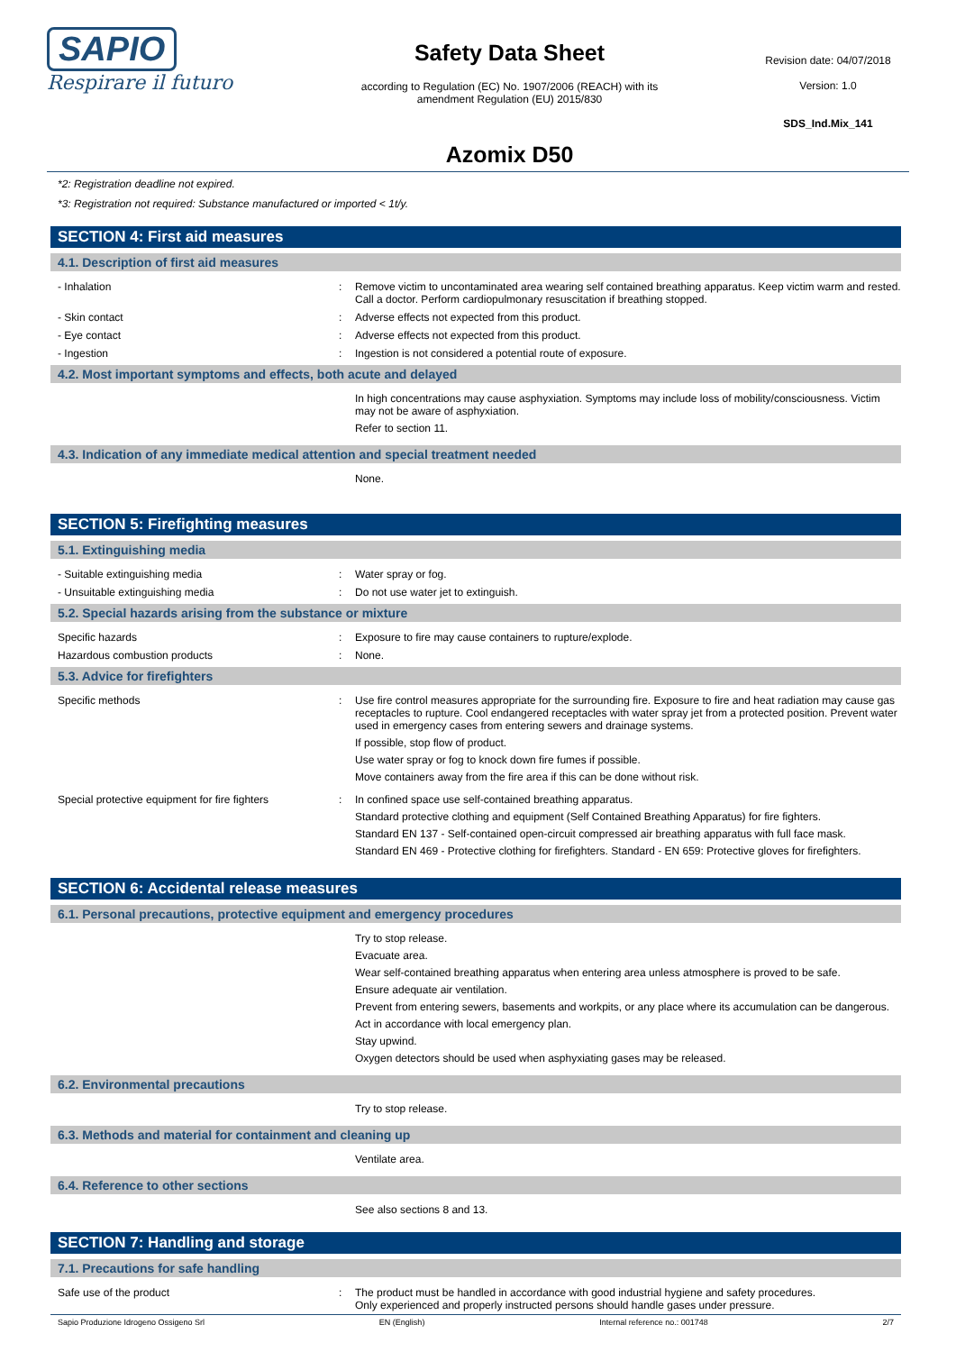SAPIO
Respirare il futuro
Safety Data Sheet
according to Regulation (EC) No. 1907/2006 (REACH) with its
amendment Regulation (EU) 2015/830
Azomix D50
Revision date: 04/07/2018
Version: 1.0
SDS_Ind.Mix_141
*2: Registration deadline not expired.
*3: Registration not required: Substance manufactured or imported < 1t/y.
SECTION 4: First aid measures
4.1. Description of first aid measures
- Inhalation : Remove victim to uncontaminated area wearing self contained breathing apparatus. Keep victim warm and rested. Call a doctor. Perform cardiopulmonary resuscitation if breathing stopped.
- Skin contact : Adverse effects not expected from this product.
- Eye contact : Adverse effects not expected from this product.
- Ingestion : Ingestion is not considered a potential route of exposure.
4.2. Most important symptoms and effects, both acute and delayed
In high concentrations may cause asphyxiation. Symptoms may include loss of mobility/consciousness. Victim may not be aware of asphyxiation.
Refer to section 11.
4.3. Indication of any immediate medical attention and special treatment needed
None.
SECTION 5: Firefighting measures
5.1. Extinguishing media
- Suitable extinguishing media : Water spray or fog.
- Unsuitable extinguishing media : Do not use water jet to extinguish.
5.2. Special hazards arising from the substance or mixture
Specific hazards : Exposure to fire may cause containers to rupture/explode.
Hazardous combustion products : None.
5.3. Advice for firefighters
Specific methods : Use fire control measures appropriate for the surrounding fire. Exposure to fire and heat radiation may cause gas receptacles to rupture. Cool endangered receptacles with water spray jet from a protected position. Prevent water used in emergency cases from entering sewers and drainage systems.
If possible, stop flow of product.
Use water spray or fog to knock down fire fumes if possible.
Move containers away from the fire area if this can be done without risk.
Special protective equipment for fire fighters
: In confined space use self-contained breathing apparatus.
Standard protective clothing and equipment (Self Contained Breathing Apparatus) for fire fighters.
Standard EN 137 - Self-contained open-circuit compressed air breathing apparatus with full face mask.
Standard EN 469 - Protective clothing for firefighters. Standard - EN 659: Protective gloves for firefighters.
SECTION 6: Accidental release measures
6.1. Personal precautions, protective equipment and emergency procedures
Try to stop release.
Evacuate area.
Wear self-contained breathing apparatus when entering area unless atmosphere is proved to be safe.
Ensure adequate air ventilation.
Prevent from entering sewers, basements and workpits, or any place where its accumulation can be dangerous.
Act in accordance with local emergency plan.
Stay upwind.
Oxygen detectors should be used when asphyxiating gases may be released.
6.2. Environmental precautions
Try to stop release.
6.3. Methods and material for containment and cleaning up
Ventilate area.
6.4. Reference to other sections
See also sections 8 and 13.
SECTION 7: Handling and storage
7.1. Precautions for safe handling
Safe use of the product : The product must be handled in accordance with good industrial hygiene and safety procedures.
Only experienced and properly instructed persons should handle gases under pressure.
Sapio Produzione Idrogeno Ossigeno Srl EN (English) Internal reference no.: 001748 2/7